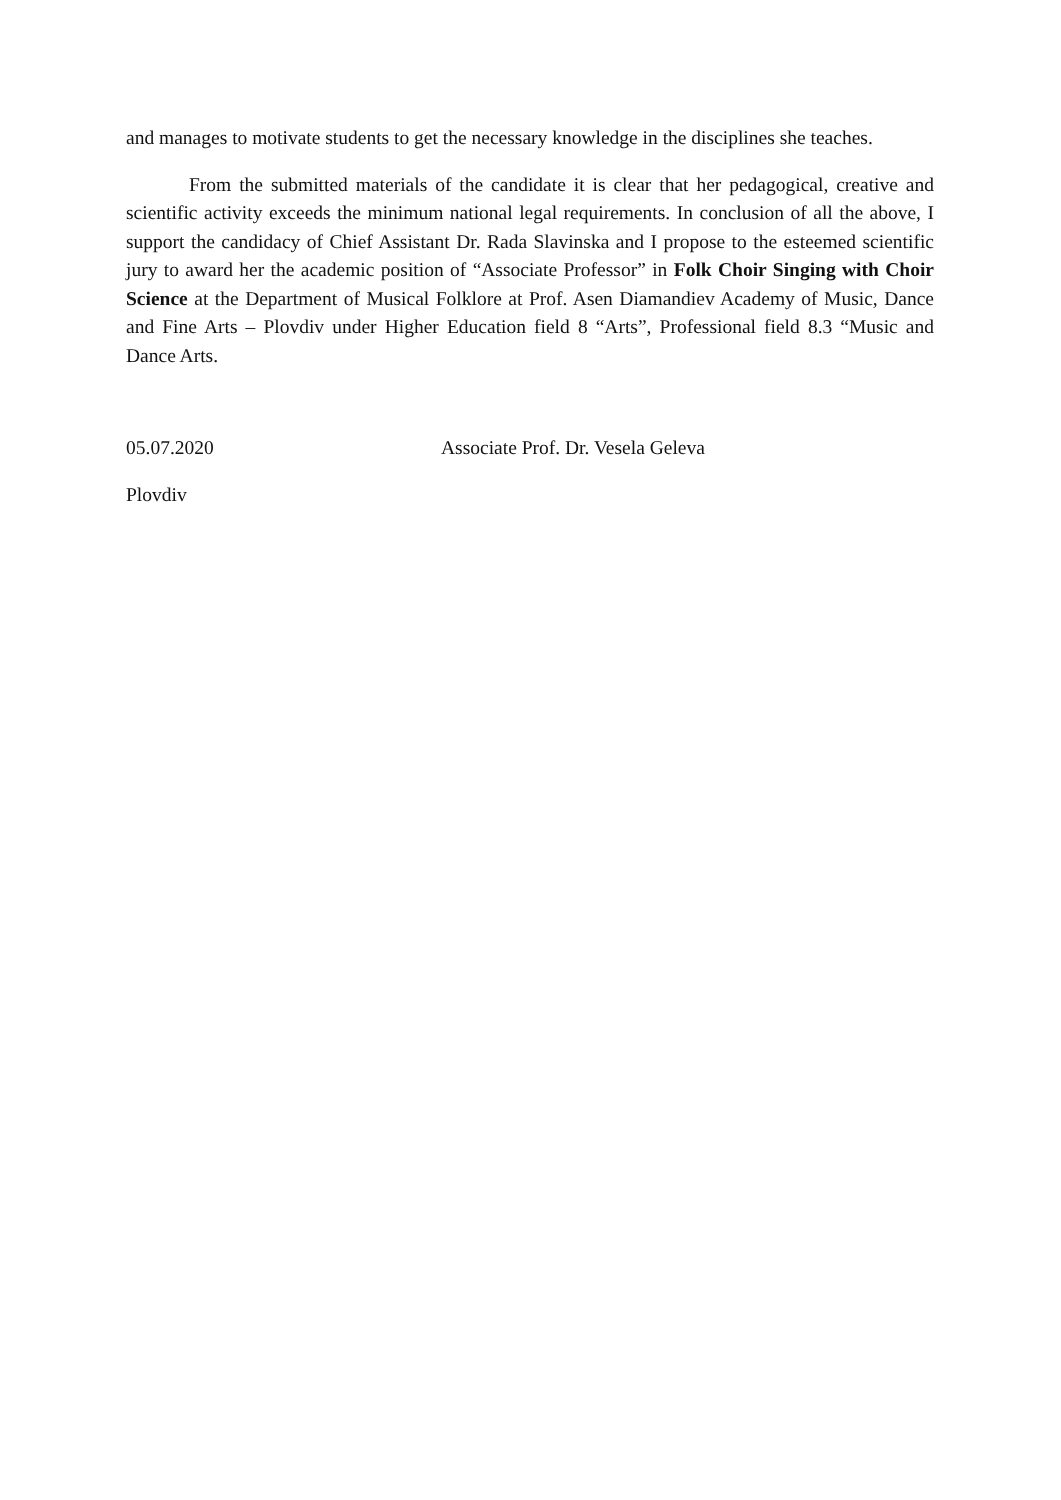and manages to motivate students to get the necessary knowledge in the disciplines she teaches.
From the submitted materials of the candidate it is clear that her pedagogical, creative and scientific activity exceeds the minimum national legal requirements. In conclusion of all the above, I support the candidacy of Chief Assistant Dr. Rada Slavinska and I propose to the esteemed scientific jury to award her the academic position of “Associate Professor” in Folk Choir Singing with Choir Science at the Department of Musical Folklore at Prof. Asen Diamandiev Academy of Music, Dance and Fine Arts – Plovdiv under Higher Education field 8 “Arts”, Professional field 8.3 “Music and Dance Arts.
05.07.2020 Associate Prof. Dr. Vesela Geleva
Plovdiv